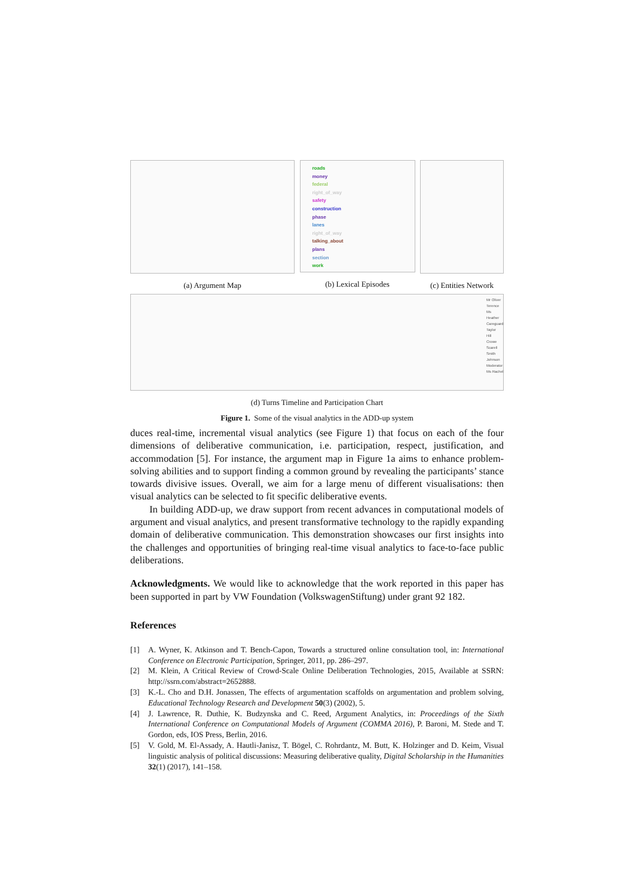(a) Argument Map
roads
money
federal
right_of_way
safety
construction
phase
lanes
right_of_way
talking_about
plans
section
work
(b) Lexical Episodes
(c) Entities Network
Mr Oliver
Terence
Ms Heather
Careguard
Taylor
Hill
Crowe
Scarell
Smith
Johnson
Moderator
Ms Rachel
(d) Turns Timeline and Participation Chart
Figure 1. Some of the visual analytics in the ADD-up system
duces real-time, incremental visual analytics (see Figure 1) that focus on each of the four dimensions of deliberative communication, i.e. participation, respect, justification, and accommodation [5]. For instance, the argument map in Figure 1a aims to enhance problem-solving abilities and to support finding a common ground by revealing the participants’ stance towards divisive issues. Overall, we aim for a large menu of different visualisations: then visual analytics can be selected to fit specific deliberative events.
In building ADD-up, we draw support from recent advances in computational models of argument and visual analytics, and present transformative technology to the rapidly expanding domain of deliberative communication. This demonstration showcases our first insights into the challenges and opportunities of bringing real-time visual analytics to face-to-face public deliberations.
Acknowledgments. We would like to acknowledge that the work reported in this paper has been supported in part by VW Foundation (VolkswagenStiftung) under grant 92 182.
References
[1] A. Wyner, K. Atkinson and T. Bench-Capon, Towards a structured online consultation tool, in: International Conference on Electronic Participation, Springer, 2011, pp. 286–297.
[2] M. Klein, A Critical Review of Crowd-Scale Online Deliberation Technologies, 2015, Available at SSRN: http://ssrn.com/abstract=2652888.
[3] K.-L. Cho and D.H. Jonassen, The effects of argumentation scaffolds on argumentation and problem solving, Educational Technology Research and Development 50(3) (2002), 5.
[4] J. Lawrence, R. Duthie, K. Budzynska and C. Reed, Argument Analytics, in: Proceedings of the Sixth International Conference on Computational Models of Argument (COMMA 2016), P. Baroni, M. Stede and T. Gordon, eds, IOS Press, Berlin, 2016.
[5] V. Gold, M. El-Assady, A. Hautli-Janisz, T. Bögel, C. Rohrdantz, M. Butt, K. Holzinger and D. Keim, Visual linguistic analysis of political discussions: Measuring deliberative quality, Digital Scholarship in the Humanities 32(1) (2017), 141–158.